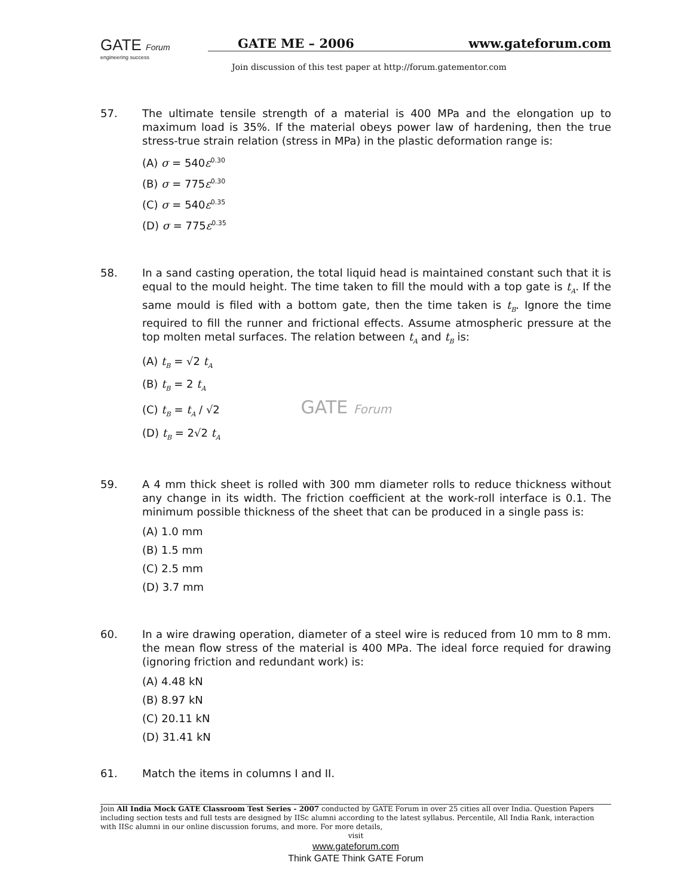GATE Forum
engineering success
GATE ME – 2006 www.gateforum.com
Join discussion of this test paper at http://forum.gatementor.com
57. The ultimate tensile strength of a material is 400 MPa and the elongation up to maximum load is 35%. If the material obeys power law of hardening, then the true stress-true strain relation (stress in MPa) in the plastic deformation range is:
(A) σ = 540ε<sup>0.30</sup>
(B) σ = 775ε<sup>0.30</sup>
(C) σ = 540ε<sup>0.35</sup>
(D) σ = 775ε<sup>0.35</sup>
58. In a sand casting operation, the total liquid head is maintained constant such that it is equal to the mould height. The time taken to fill the mould with a top gate is t<sub>A</sub>. If the same mould is filed with a bottom gate, then the time taken is t<sub>B</sub>. Ignore the time required to fill the runner and frictional effects. Assume atmospheric pressure at the top molten metal surfaces. The relation between t<sub>A</sub> and t<sub>B</sub> is:
(A) t<sub>B</sub> = √2 t<sub>A</sub>
(B) t<sub>B</sub> = 2 t<sub>A</sub>
(C) t<sub>B</sub> = t<sub>A</sub> / √2 GATE Forum
(D) t<sub>B</sub> = 2√2 t<sub>A</sub>
59. A 4 mm thick sheet is rolled with 300 mm diameter rolls to reduce thickness without any change in its width. The friction coefficient at the work-roll interface is 0.1. The minimum possible thickness of the sheet that can be produced in a single pass is:
(A) 1.0 mm
(B) 1.5 mm
(C) 2.5 mm
(D) 3.7 mm
60. In a wire drawing operation, diameter of a steel wire is reduced from 10 mm to 8 mm. the mean flow stress of the material is 400 MPa. The ideal force requied for drawing (ignoring friction and redundant work) is:
(A) 4.48 kN
(B) 8.97 kN
(C) 20.11 kN
(D) 31.41 kN
61. Match the items in columns I and II.
Join All India Mock GATE Classroom Test Series - 2007 conducted by GATE Forum in over 25 cities all over India. Question Papers including section tests and full tests are designed by IISc alumni according to the latest syllabus. Percentile, All India Rank, interaction with IISc alumni in our online discussion forums, and more. For more details,
visit
www.gateforum.com
Think GATE Think GATE Forum